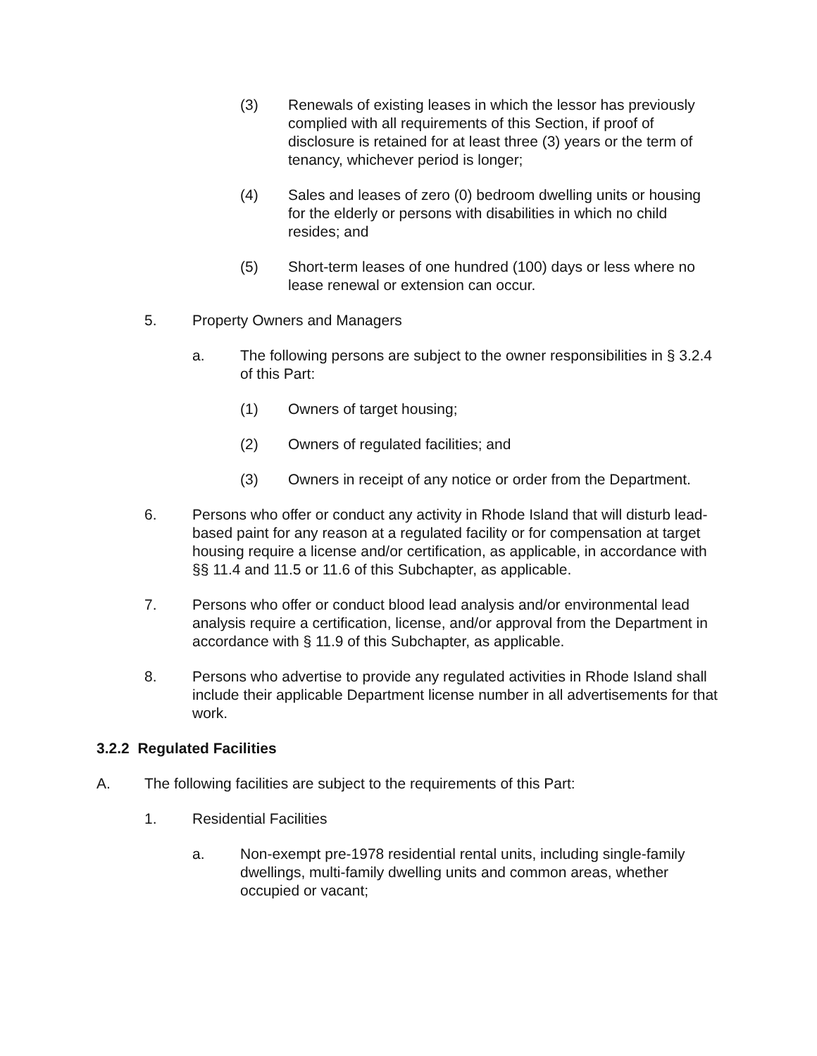(3) Renewals of existing leases in which the lessor has previously complied with all requirements of this Section, if proof of disclosure is retained for at least three (3) years or the term of tenancy, whichever period is longer;
(4) Sales and leases of zero (0) bedroom dwelling units or housing for the elderly or persons with disabilities in which no child resides; and
(5) Short-term leases of one hundred (100) days or less where no lease renewal or extension can occur.
5. Property Owners and Managers
a. The following persons are subject to the owner responsibilities in § 3.2.4 of this Part:
(1) Owners of target housing;
(2) Owners of regulated facilities; and
(3) Owners in receipt of any notice or order from the Department.
6. Persons who offer or conduct any activity in Rhode Island that will disturb lead-based paint for any reason at a regulated facility or for compensation at target housing require a license and/or certification, as applicable, in accordance with §§ 11.4 and 11.5 or 11.6 of this Subchapter, as applicable.
7. Persons who offer or conduct blood lead analysis and/or environmental lead analysis require a certification, license, and/or approval from the Department in accordance with § 11.9 of this Subchapter, as applicable.
8. Persons who advertise to provide any regulated activities in Rhode Island shall include their applicable Department license number in all advertisements for that work.
3.2.2 Regulated Facilities
A. The following facilities are subject to the requirements of this Part:
1. Residential Facilities
a. Non-exempt pre-1978 residential rental units, including single-family dwellings, multi-family dwelling units and common areas, whether occupied or vacant;